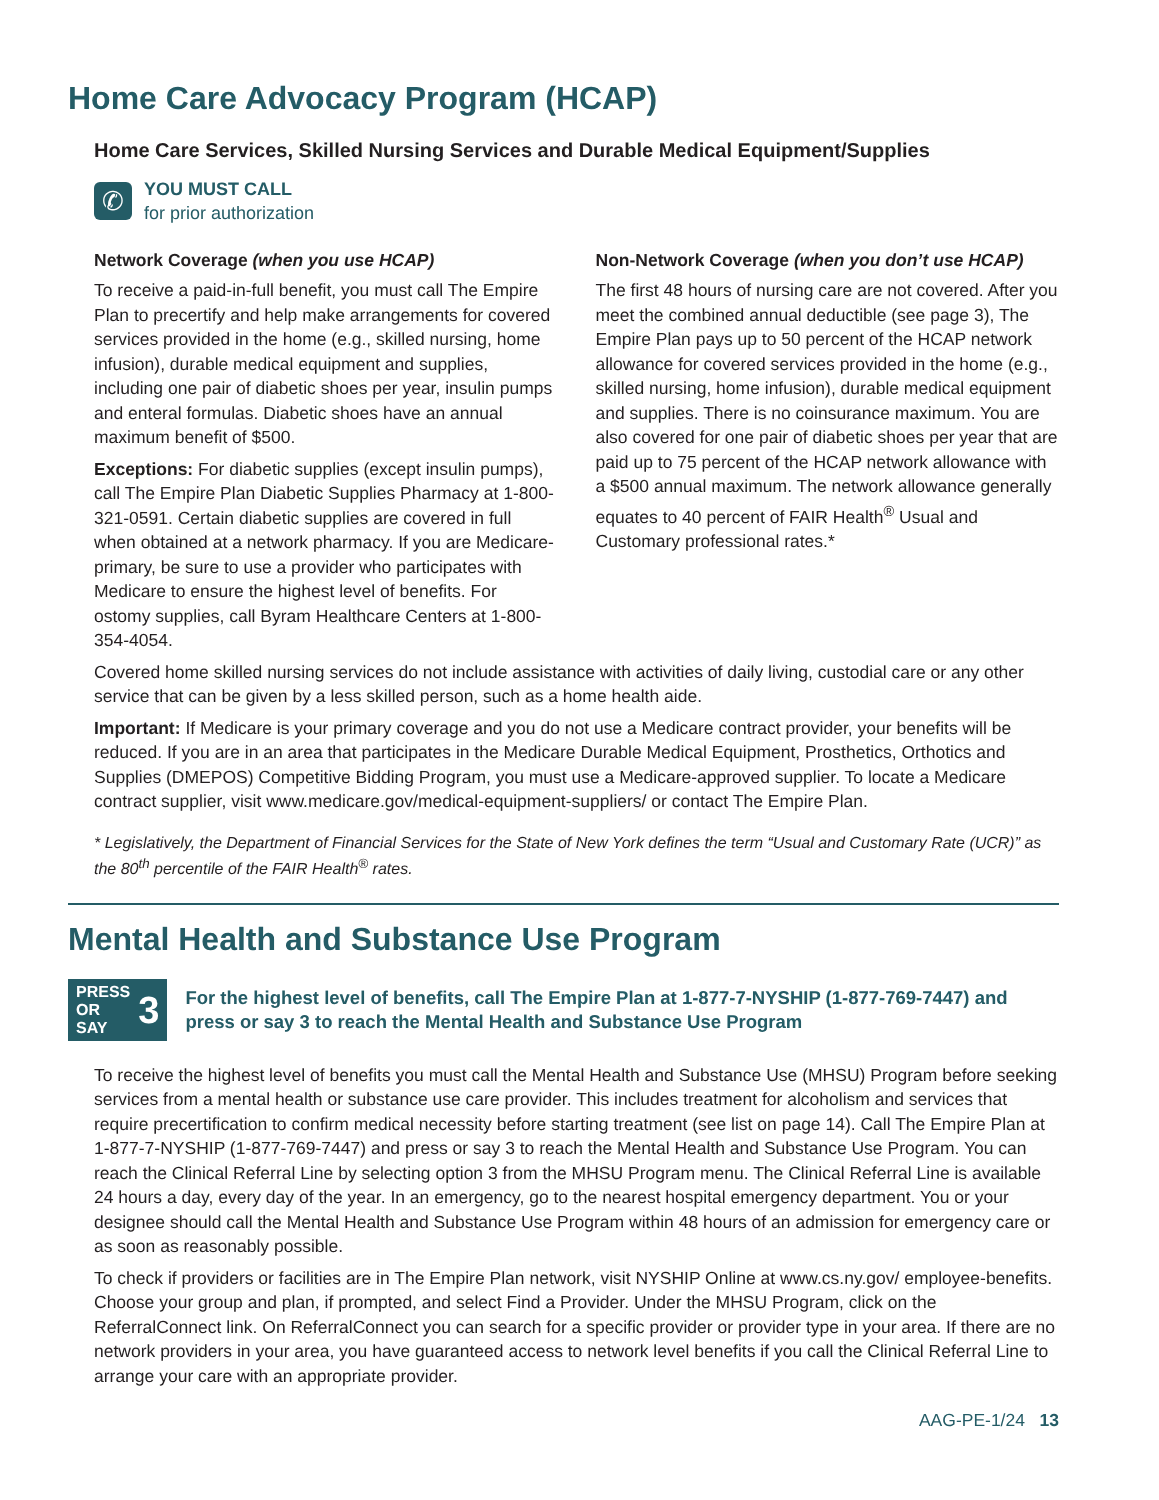Home Care Advocacy Program (HCAP)
Home Care Services, Skilled Nursing Services and Durable Medical Equipment/Supplies
✆
YOU MUST CALL
for prior authorization
Network Coverage (when you use HCAP)
To receive a paid-in-full benefit, you must call The Empire Plan to precertify and help make arrangements for covered services provided in the home (e.g., skilled nursing, home infusion), durable medical equipment and supplies, including one pair of diabetic shoes per year, insulin pumps and enteral formulas. Diabetic shoes have an annual maximum benefit of $500.
Exceptions: For diabetic supplies (except insulin pumps), call The Empire Plan Diabetic Supplies Pharmacy at 1-800-321-0591. Certain diabetic supplies are covered in full when obtained at a network pharmacy. If you are Medicare-primary, be sure to use a provider who participates with Medicare to ensure the highest level of benefits. For ostomy supplies, call Byram Healthcare Centers at 1-800-354-4054.
Non-Network Coverage (when you don’t use HCAP)
The first 48 hours of nursing care are not covered. After you meet the combined annual deductible (see page 3), The Empire Plan pays up to 50 percent of the HCAP network allowance for covered services provided in the home (e.g., skilled nursing, home infusion), durable medical equipment and supplies. There is no coinsurance maximum. You are also covered for one pair of diabetic shoes per year that are paid up to 75 percent of the HCAP network allowance with a $500 annual maximum. The network allowance generally equates to 40 percent of FAIR Health<sup>®</sup> Usual and Customary professional rates.*
Covered home skilled nursing services do not include assistance with activities of daily living, custodial care or any other service that can be given by a less skilled person, such as a home health aide.
Important: If Medicare is your primary coverage and you do not use a Medicare contract provider, your benefits will be reduced. If you are in an area that participates in the Medicare Durable Medical Equipment, Prosthetics, Orthotics and Supplies (DMEPOS) Competitive Bidding Program, you must use a Medicare-approved supplier. To locate a Medicare contract supplier, visit www.medicare.gov/medical-equipment-suppliers/ or contact The Empire Plan.
* Legislatively, the Department of Financial Services for the State of New York defines the term “Usual and Customary Rate (UCR)” as the 80<sup>th</sup> percentile of the FAIR Health<sup>®</sup> rates.
Mental Health and Substance Use Program
PRESS
OR SAY
3
For the highest level of benefits, call The Empire Plan at 1-877-7-NYSHIP (1-877-769-7447) and press or say 3 to reach the Mental Health and Substance Use Program
To receive the highest level of benefits you must call the Mental Health and Substance Use (MHSU) Program before seeking services from a mental health or substance use care provider. This includes treatment for alcoholism and services that require precertification to confirm medical necessity before starting treatment (see list on page 14). Call The Empire Plan at 1-877-7-NYSHIP (1-877-769-7447) and press or say 3 to reach the Mental Health and Substance Use Program. You can reach the Clinical Referral Line by selecting option 3 from the MHSU Program menu. The Clinical Referral Line is available 24 hours a day, every day of the year. In an emergency, go to the nearest hospital emergency department. You or your designee should call the Mental Health and Substance Use Program within 48 hours of an admission for emergency care or as soon as reasonably possible.
To check if providers or facilities are in The Empire Plan network, visit NYSHIP Online at www.cs.ny.gov/ employee-benefits. Choose your group and plan, if prompted, and select Find a Provider. Under the MHSU Program, click on the ReferralConnect link. On ReferralConnect you can search for a specific provider or provider type in your area. If there are no network providers in your area, you have guaranteed access to network level benefits if you call the Clinical Referral Line to arrange your care with an appropriate provider.
AAG-PE-1/24 13